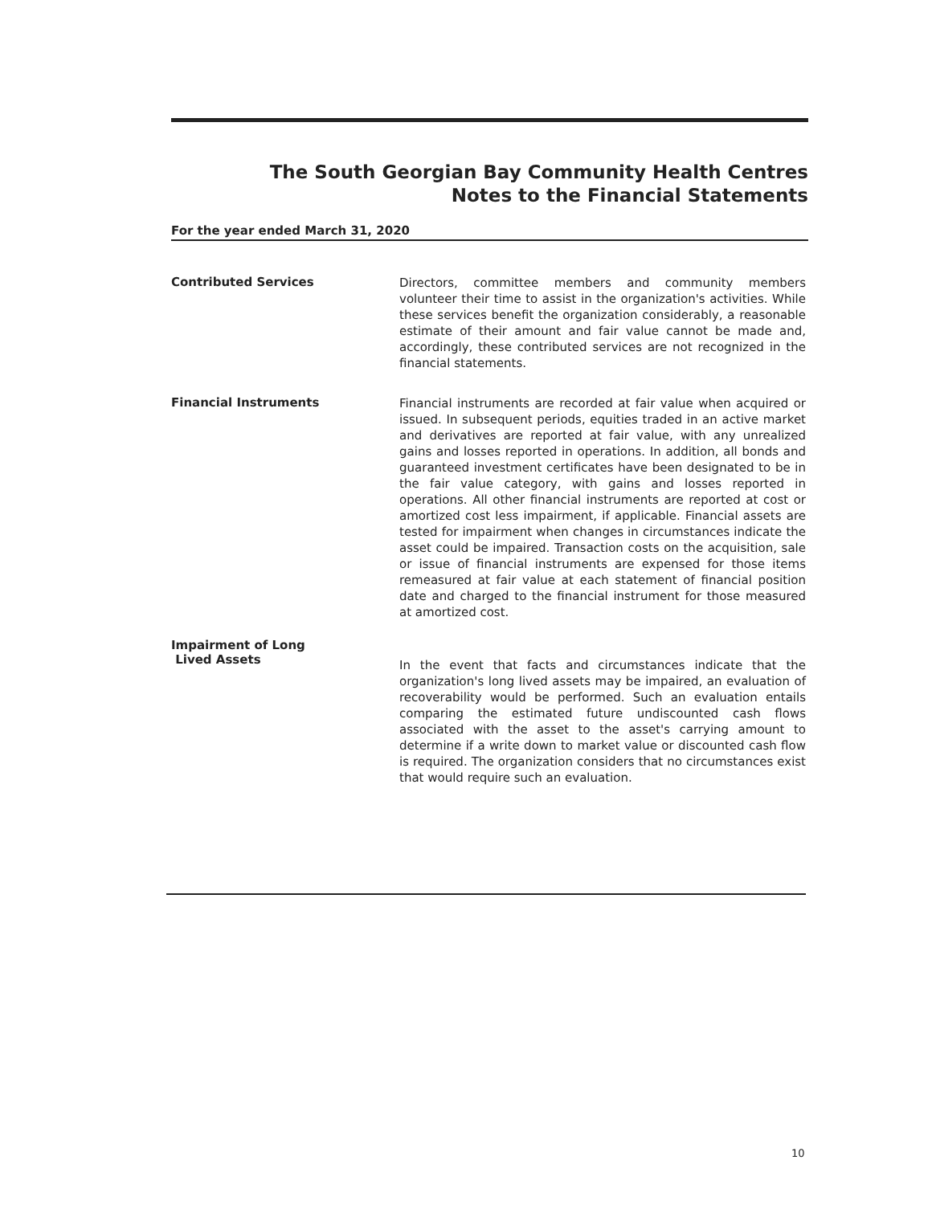The South Georgian Bay Community Health Centres
Notes to the Financial Statements
For the year ended March 31, 2020
Contributed Services
Directors, committee members and community members volunteer their time to assist in the organization's activities. While these services benefit the organization considerably, a reasonable estimate of their amount and fair value cannot be made and, accordingly, these contributed services are not recognized in the financial statements.
Financial Instruments
Financial instruments are recorded at fair value when acquired or issued. In subsequent periods, equities traded in an active market and derivatives are reported at fair value, with any unrealized gains and losses reported in operations. In addition, all bonds and guaranteed investment certificates have been designated to be in the fair value category, with gains and losses reported in operations. All other financial instruments are reported at cost or amortized cost less impairment, if applicable. Financial assets are tested for impairment when changes in circumstances indicate the asset could be impaired. Transaction costs on the acquisition, sale or issue of financial instruments are expensed for those items remeasured at fair value at each statement of financial position date and charged to the financial instrument for those measured at amortized cost.
Impairment of Long
Lived Assets
In the event that facts and circumstances indicate that the organization's long lived assets may be impaired, an evaluation of recoverability would be performed. Such an evaluation entails comparing the estimated future undiscounted cash flows associated with the asset to the asset's carrying amount to determine if a write down to market value or discounted cash flow is required. The organization considers that no circumstances exist that would require such an evaluation.
10